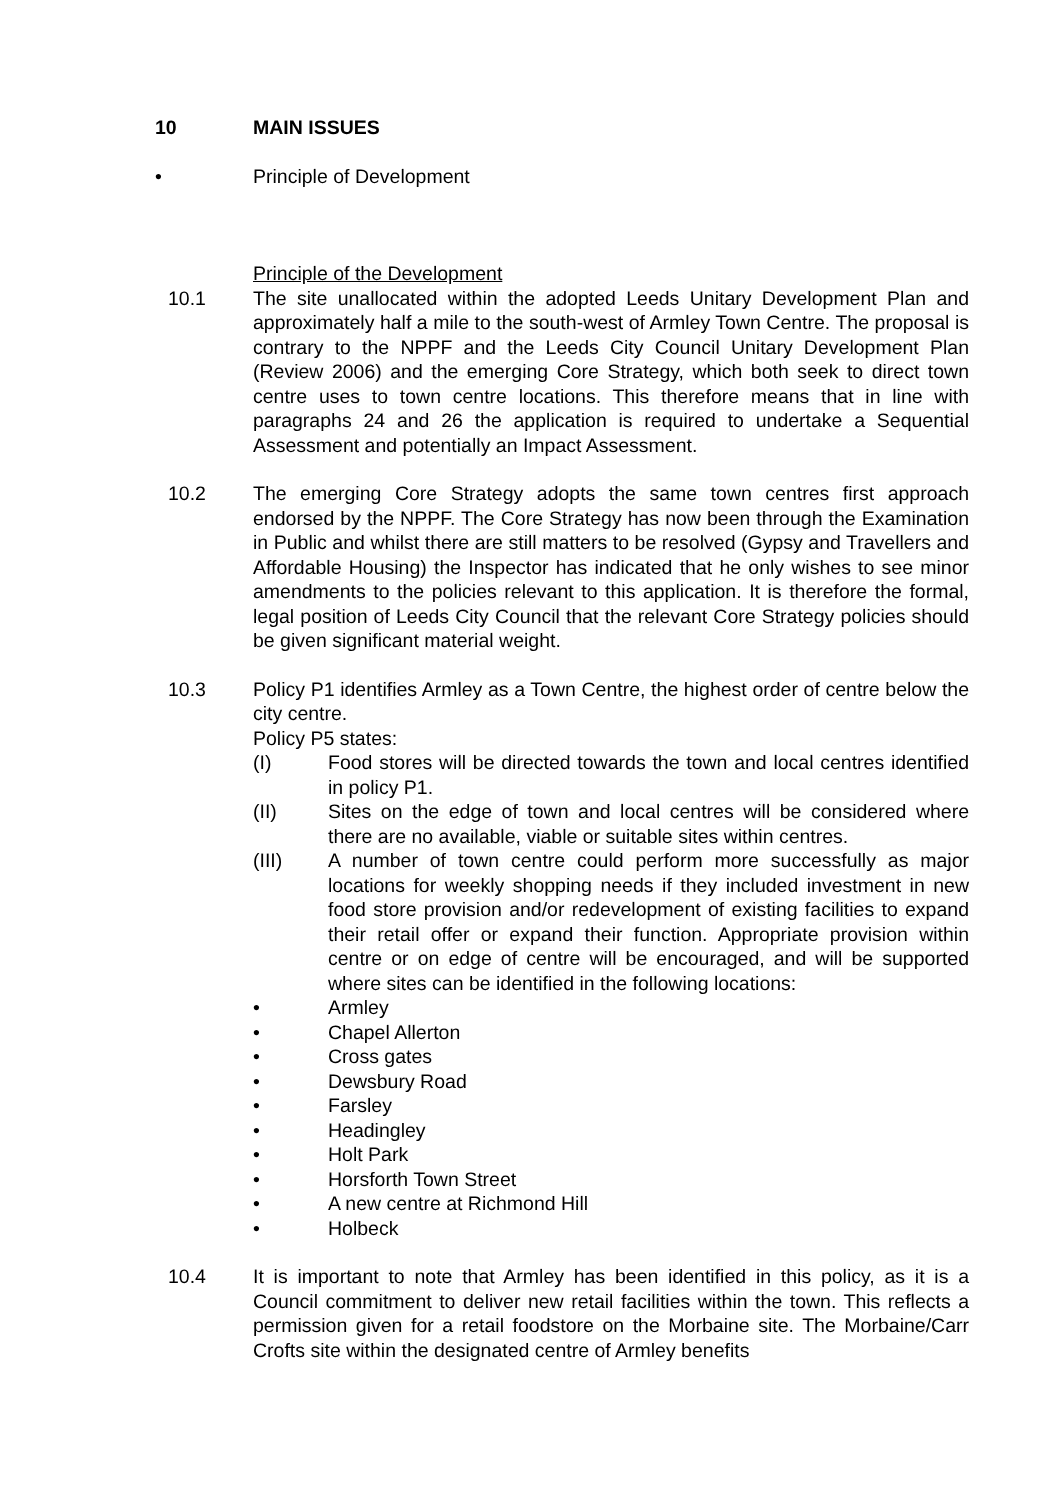10 MAIN ISSUES
• Principle of Development
Principle of the Development
10.1 The site unallocated within the adopted Leeds Unitary Development Plan and approximately half a mile to the south-west of Armley Town Centre. The proposal is contrary to the NPPF and the Leeds City Council Unitary Development Plan (Review 2006) and the emerging Core Strategy, which both seek to direct town centre uses to town centre locations. This therefore means that in line with paragraphs 24 and 26 the application is required to undertake a Sequential Assessment and potentially an Impact Assessment.
10.2 The emerging Core Strategy adopts the same town centres first approach endorsed by the NPPF. The Core Strategy has now been through the Examination in Public and whilst there are still matters to be resolved (Gypsy and Travellers and Affordable Housing) the Inspector has indicated that he only wishes to see minor amendments to the policies relevant to this application. It is therefore the formal, legal position of Leeds City Council that the relevant Core Strategy policies should be given significant material weight.
10.3 Policy P1 identifies Armley as a Town Centre, the highest order of centre below the city centre.
Policy P5 states:
(I) Food stores will be directed towards the town and local centres identified in policy P1.
(II) Sites on the edge of town and local centres will be considered where there are no available, viable or suitable sites within centres.
(III) A number of town centre could perform more successfully as major locations for weekly shopping needs if they included investment in new food store provision and/or redevelopment of existing facilities to expand their retail offer or expand their function. Appropriate provision within centre or on edge of centre will be encouraged, and will be supported where sites can be identified in the following locations:
• Armley
• Chapel Allerton
• Cross gates
• Dewsbury Road
• Farsley
• Headingley
• Holt Park
• Horsforth Town Street
• A new centre at Richmond Hill
• Holbeck
10.4 It is important to note that Armley has been identified in this policy, as it is a Council commitment to deliver new retail facilities within the town. This reflects a permission given for a retail foodstore on the Morbaine site. The Morbaine/Carr Crofts site within the designated centre of Armley benefits